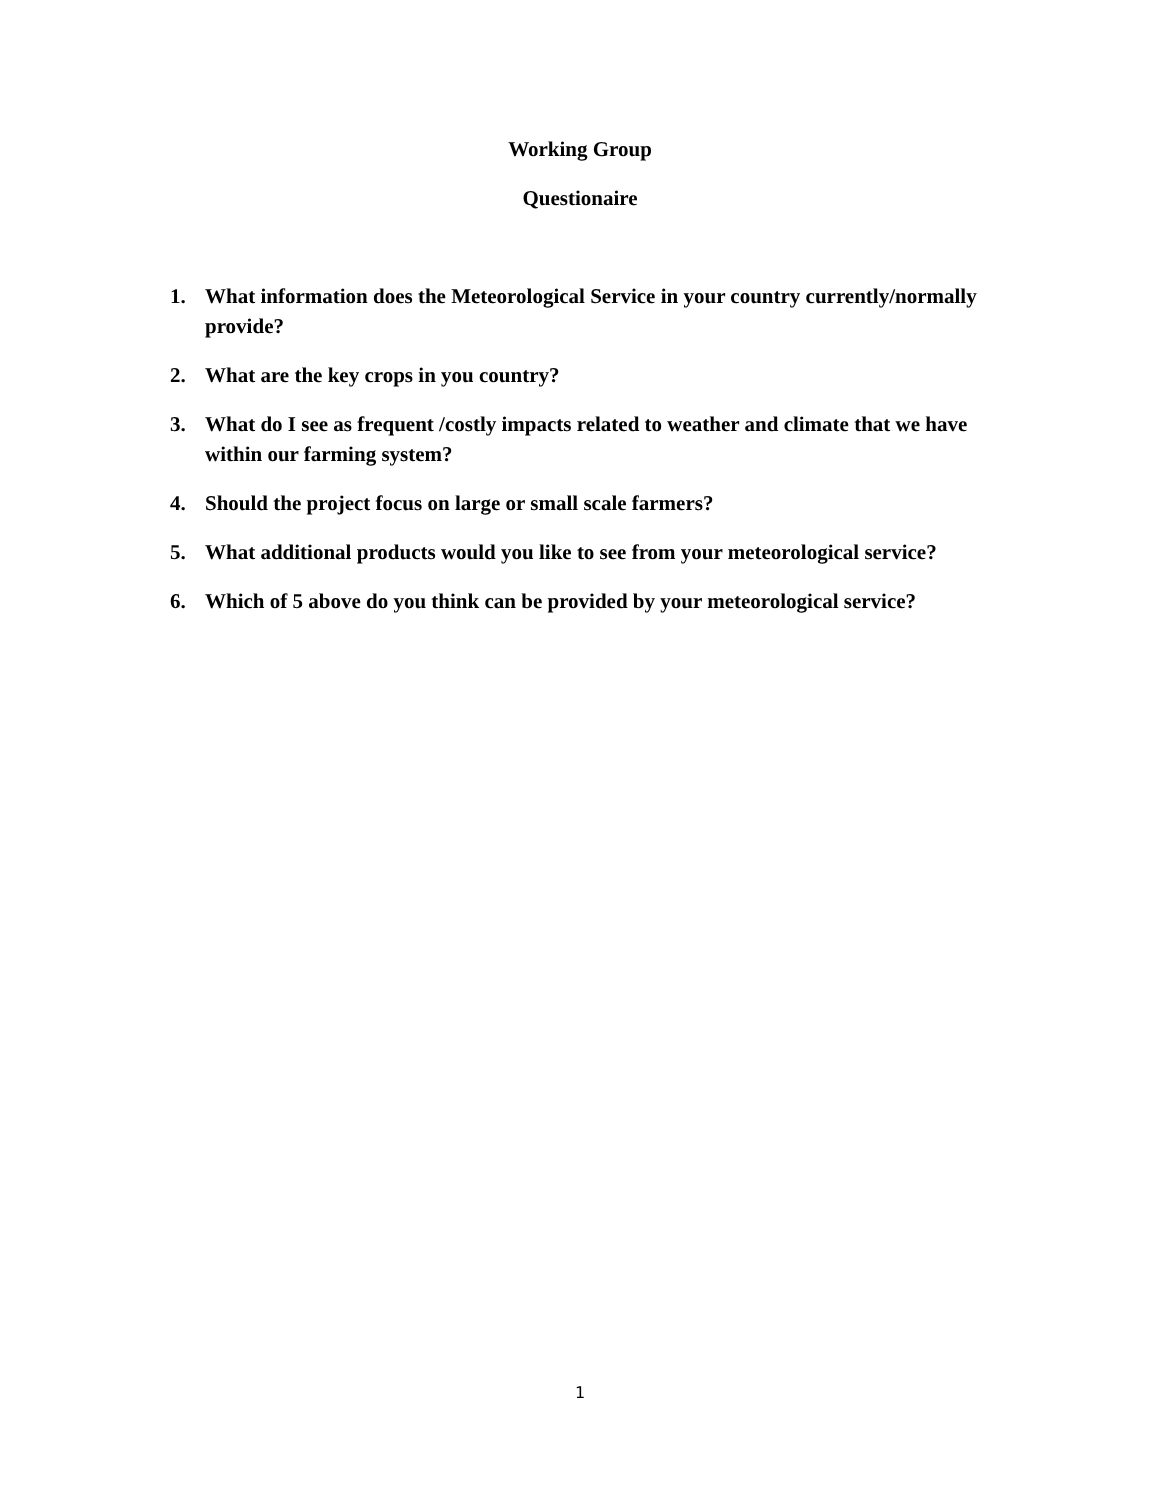Working Group
Questionaire
1. What information does the Meteorological Service in your country currently/normally provide?
2. What are the key crops in you country?
3. What do I see as frequent /costly impacts related to weather and climate that we have within our farming system?
4. Should the project focus on large or small scale farmers?
5. What additional products would you like to see from your meteorological service?
6. Which of 5 above do you think can be provided by your meteorological service?
1